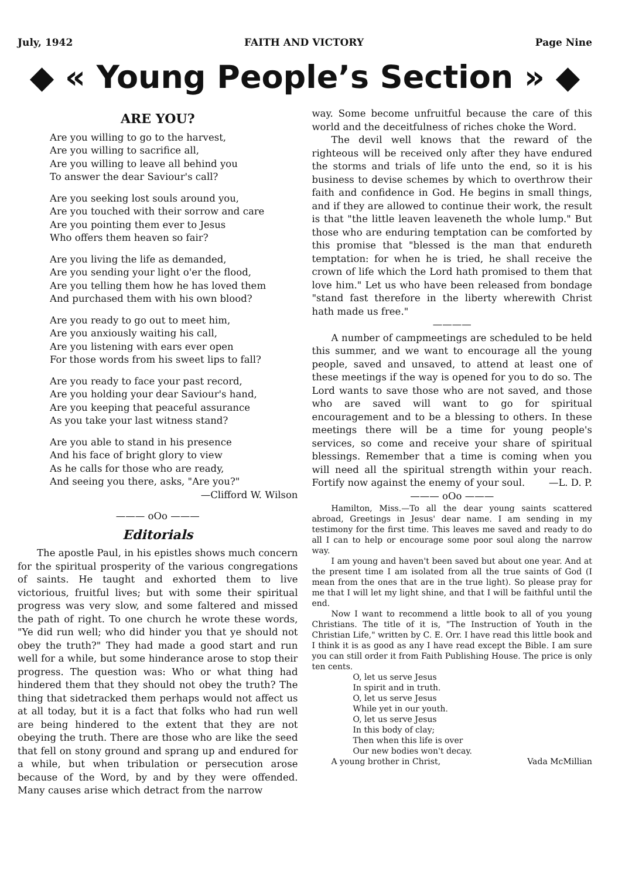July, 1942 FAITH AND VICTORY Page Nine
◆ « Young People’s Section » ◆
ARE YOU?
Are you willing to go to the harvest,
Are you willing to sacrifice all,
Are you willing to leave all behind you
To answer the dear Saviour's call?
Are you seeking lost souls around you,
Are you touched with their sorrow and care
Are you pointing them ever to Jesus
Who offers them heaven so fair?
Are you living the life as demanded,
Are you sending your light o'er the flood,
Are you telling them how he has loved them
And purchased them with his own blood?
Are you ready to go out to meet him,
Are you anxiously waiting his call,
Are you listening with ears ever open
For those words from his sweet lips to fall?
Are you ready to face your past record,
Are you holding your dear Saviour's hand,
Are you keeping that peaceful assurance
As you take your last witness stand?
Are you able to stand in his presence
And his face of bright glory to view
As he calls for those who are ready,
And seeing you there, asks, "Are you?"
—Clifford W. Wilson
——— oOo ———
Editorials
The apostle Paul, in his epistles shows much concern for the spiritual prosperity of the various congregations of saints. He taught and exhorted them to live victorious, fruitful lives; but with some their spiritual progress was very slow, and some faltered and missed the path of right. To one church he wrote these words, "Ye did run well; who did hinder you that ye should not obey the truth?" They had made a good start and run well for a while, but some hinderance arose to stop their progress. The question was: Who or what thing had hindered them that they should not obey the truth? The thing that sidetracked them perhaps would not affect us at all today, but it is a fact that folks who had run well are being hindered to the extent that they are not obeying the truth. There are those who are like the seed that fell on stony ground and sprang up and endured for a while, but when tribulation or persecution arose because of the Word, by and by they were offended. Many causes arise which detract from the narrow
way. Some become unfruitful because the care of this world and the deceitfulness of riches choke the Word.
The devil well knows that the reward of the righteous will be received only after they have endured the storms and trials of life unto the end, so it is his business to devise schemes by which to overthrow their faith and confidence in God. He begins in small things, and if they are allowed to continue their work, the result is that "the little leaven leaveneth the whole lump." But those who are enduring temptation can be comforted by this promise that "blessed is the man that endureth temptation: for when he is tried, he shall receive the crown of life which the Lord hath promised to them that love him." Let us who have been released from bondage "stand fast therefore in the liberty wherewith Christ hath made us free."
————
A number of campmeetings are scheduled to be held this summer, and we want to encourage all the young people, saved and unsaved, to attend at least one of these meetings if the way is opened for you to do so. The Lord wants to save those who are not saved, and those who are saved will want to go for spiritual encouragement and to be a blessing to others. In these meetings there will be a time for young people's services, so come and receive your share of spiritual blessings. Remember that a time is coming when you will need all the spiritual strength within your reach. Fortify now against the enemy of your soul. —L. D. P.
——— oOo ———
Hamilton, Miss.—To all the dear young saints scattered abroad, Greetings in Jesus' dear name. I am sending in my testimony for the first time. This leaves me saved and ready to do all I can to help or encourage some poor soul along the narrow way.
I am young and haven't been saved but about one year. And at the present time I am isolated from all the true saints of God (I mean from the ones that are in the true light). So please pray for me that I will let my light shine, and that I will be faithful until the end.
Now I want to recommend a little book to all of you young Christians. The title of it is, "The Instruction of Youth in the Christian Life," written by C. E. Orr. I have read this little book and I think it is as good as any I have read except the Bible. I am sure you can still order it from Faith Publishing House. The price is only ten cents.
O, let us serve Jesus
In spirit and in truth.
O, let us serve Jesus
While yet in our youth.
O, let us serve Jesus
In this body of clay;
Then when this life is over
Our new bodies won't decay.
A young brother in Christ, Vada McMillian